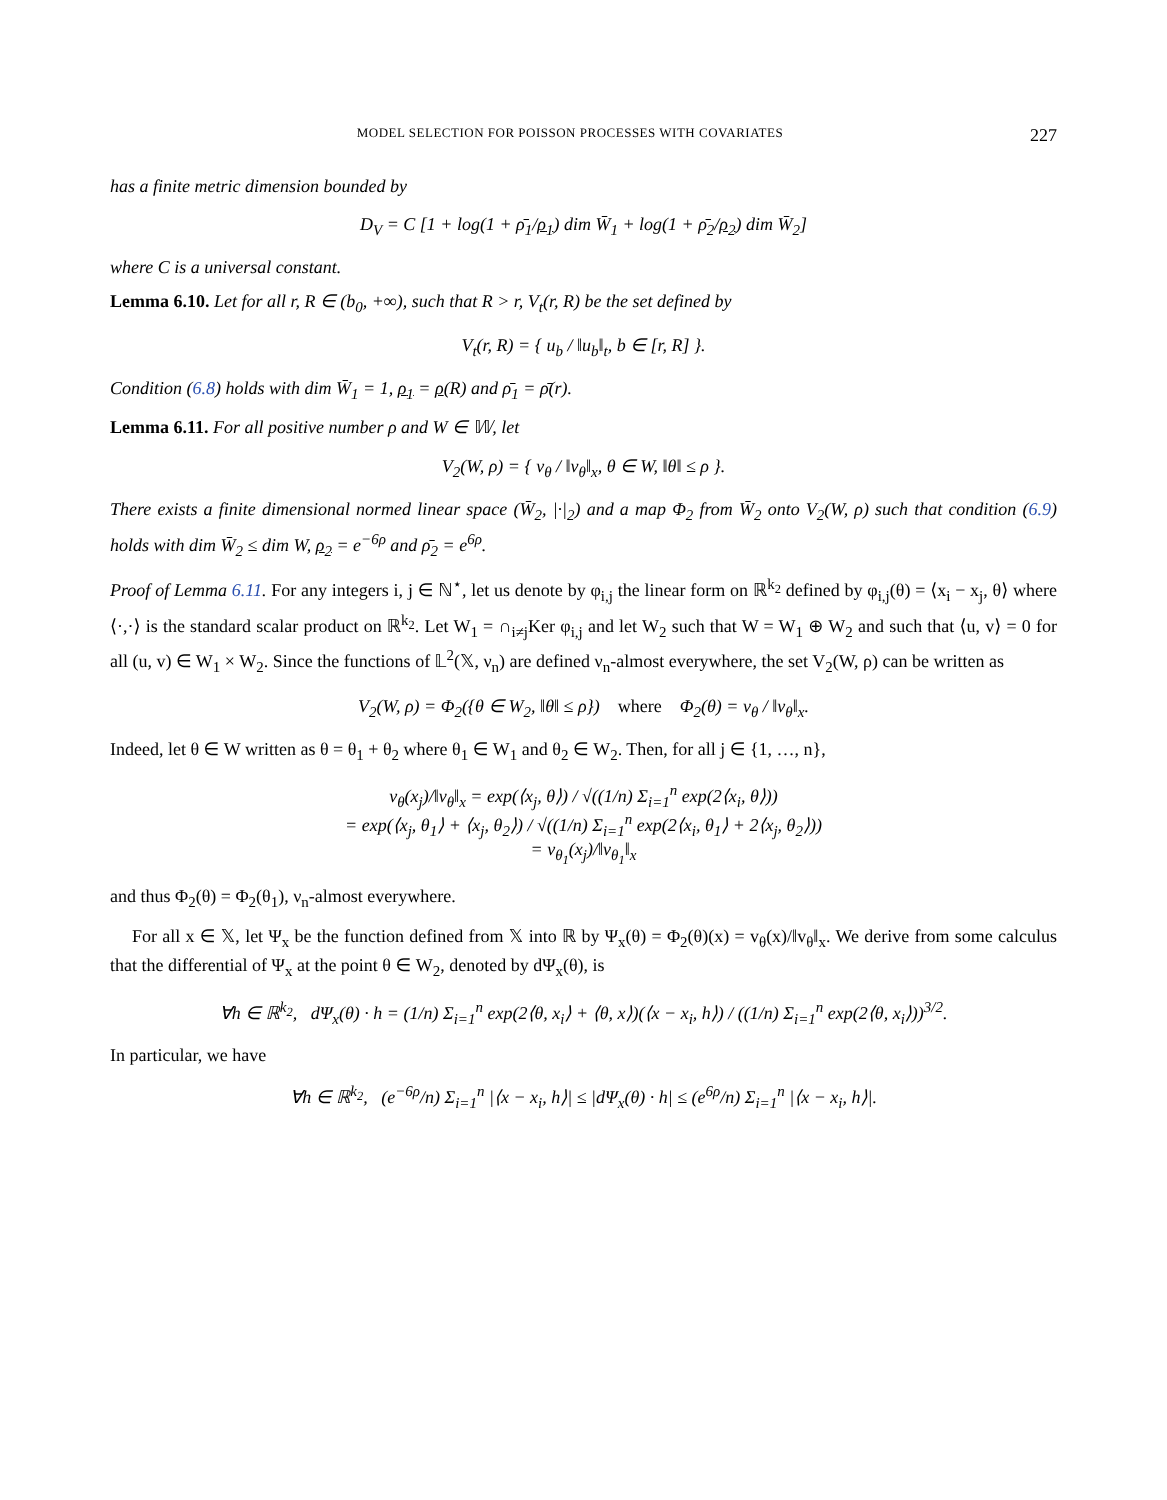MODEL SELECTION FOR POISSON PROCESSES WITH COVARIATES 227
has a finite metric dimension bounded by
D<sub>V</sub> = C [1 + log(1 + ρ̄<sub>1</sub>/ρ<sub>1</sub>) dim W̄<sub>1</sub> + log(1 + ρ̄<sub>2</sub>/ρ<sub>2</sub>) dim W̄<sub>2</sub>]
where C is a universal constant.
Lemma 6.10. Let for all r, R ∈ (b<sub>0</sub>, +∞), such that R > r, V<sub>t</sub>(r, R) be the set defined by
V<sub>t</sub>(r, R) = { u<sub>b</sub> / ‖u<sub>b</sub>‖<sub>t</sub>, b ∈ [r, R] }.
Condition (6.8) holds with dim W̄<sub>1</sub> = 1, ρ<sub>1</sub> = ρ(R) and ρ̄<sub>1</sub> = ρ̄(r).
Lemma 6.11. For all positive number ρ and W ∈ 𝕎, let
V<sub>2</sub>(W, ρ) = { v<sub>θ</sub> / ‖v<sub>θ</sub>‖<sub>x</sub>, θ ∈ W, ‖θ‖ ≤ ρ }.
There exists a finite dimensional normed linear space (W̄<sub>2</sub>, |·|<sub>2</sub>) and a map Φ<sub>2</sub> from W̄<sub>2</sub> onto V<sub>2</sub>(W, ρ) such that condition (6.9) holds with dim W̄<sub>2</sub> ≤ dim W, ρ<sub>2</sub> = e<sup>−6ρ</sup> and ρ̄<sub>2</sub> = e<sup>6ρ</sup>.
Proof of Lemma 6.11. For any integers i, j ∈ ℕ<sup>⋆</sup>, let us denote by φ<sub>i,j</sub> the linear form on ℝ<sup>k<sub>2</sub></sup> defined by φ<sub>i,j</sub>(θ) = ⟨x<sub>i</sub> − x<sub>j</sub>, θ⟩ where ⟨·,·⟩ is the standard scalar product on ℝ<sup>k<sub>2</sub></sup>. Let W<sub>1</sub> = ∩<sub>i≠j</sub>Ker φ<sub>i,j</sub> and let W<sub>2</sub> such that W = W<sub>1</sub> ⊕ W<sub>2</sub> and such that ⟨u, v⟩ = 0 for all (u, v) ∈ W<sub>1</sub> × W<sub>2</sub>. Since the functions of 𝕃<sup>2</sup>(𝕏, ν<sub>n</sub>) are defined ν<sub>n</sub>-almost everywhere, the set V<sub>2</sub>(W, ρ) can be written as
V<sub>2</sub>(W, ρ) = Φ<sub>2</sub>({θ ∈ W<sub>2</sub>, ‖θ‖ ≤ ρ}) where Φ<sub>2</sub>(θ) = v<sub>θ</sub> / ‖v<sub>θ</sub>‖<sub>x</sub>.
Indeed, let θ ∈ W written as θ = θ<sub>1</sub> + θ<sub>2</sub> where θ<sub>1</sub> ∈ W<sub>1</sub> and θ<sub>2</sub> ∈ W<sub>2</sub>. Then, for all j ∈ {1, …, n},
v<sub>θ</sub>(x<sub>j</sub>)/‖v<sub>θ</sub>‖<sub>x</sub> = exp(⟨x<sub>j</sub>, θ⟩) / √((1/n) Σ<sub>i=1</sub><sup>n</sup> exp(2⟨x<sub>i</sub>, θ⟩))
= exp(⟨x<sub>j</sub>, θ<sub>1</sub>⟩ + ⟨x<sub>j</sub>, θ<sub>2</sub>⟩) / √((1/n) Σ<sub>i=1</sub><sup>n</sup> exp(2⟨x<sub>i</sub>, θ<sub>1</sub>⟩ + 2⟨x<sub>j</sub>, θ<sub>2</sub>⟩))
= v<sub>θ<sub>1</sub></sub>(x<sub>j</sub>)/‖v<sub>θ<sub>1</sub></sub>‖<sub>x</sub>
and thus Φ<sub>2</sub>(θ) = Φ<sub>2</sub>(θ<sub>1</sub>), ν<sub>n</sub>-almost everywhere.
For all x ∈ 𝕏, let Ψ<sub>x</sub> be the function defined from 𝕏 into ℝ by Ψ<sub>x</sub>(θ) = Φ<sub>2</sub>(θ)(x) = v<sub>θ</sub>(x)/‖v<sub>θ</sub>‖<sub>x</sub>. We derive from some calculus that the differential of Ψ<sub>x</sub> at the point θ ∈ W<sub>2</sub>, denoted by dΨ<sub>x</sub>(θ), is
∀h ∈ ℝ<sup>k<sub>2</sub></sup>, dΨ<sub>x</sub>(θ) · h = (1/n) Σ<sub>i=1</sub><sup>n</sup> exp(2⟨θ, x<sub>i</sub>⟩ + ⟨θ, x⟩)(⟨x − x<sub>i</sub>, h⟩) / ((1/n) Σ<sub>i=1</sub><sup>n</sup> exp(2⟨θ, x<sub>i</sub>⟩))<sup>3/2</sup>.
In particular, we have
∀h ∈ ℝ<sup>k<sub>2</sub></sup>, (e<sup>−6ρ</sup>/n) Σ<sub>i=1</sub><sup>n</sup> |⟨x − x<sub>i</sub>, h⟩| ≤ |dΨ<sub>x</sub>(θ) · h| ≤ (e<sup>6ρ</sup>/n) Σ<sub>i=1</sub><sup>n</sup> |⟨x − x<sub>i</sub>, h⟩|.